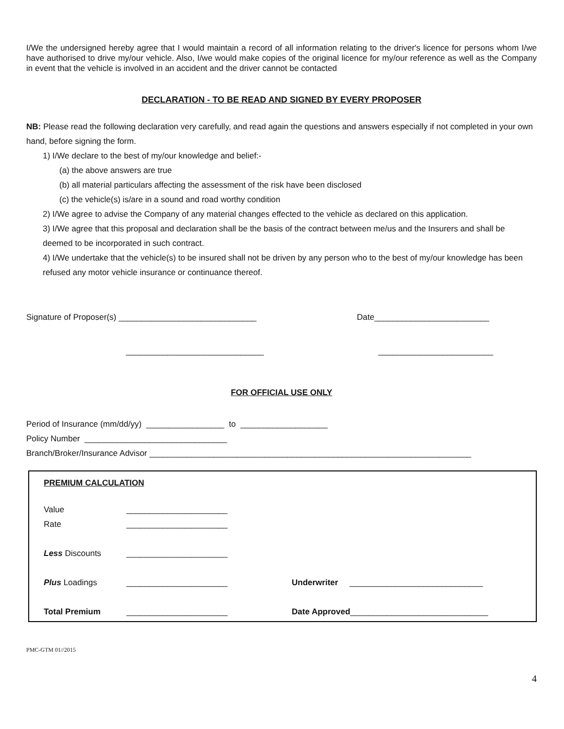I/We the undersigned hereby agree that I would maintain a record of all information relating to the driver's licence for persons whom I/we have authorised to drive my/our vehicle. Also, I/we would make copies of the original licence for my/our reference as well as the Company in event that the vehicle is involved in an accident and the driver cannot be contacted
DECLARATION - TO BE READ AND SIGNED BY EVERY PROPOSER
NB: Please read the following declaration very carefully, and read again the questions and answers especially if not completed in your own hand, before signing the form.
1) I/We declare to the best of my/our knowledge and belief:-
(a) the above answers are true
(b) all material particulars affecting the assessment of the risk have been disclosed
(c) the vehicle(s) is/are in a sound and road worthy condition
2) I/We agree to advise the Company of any material changes effected to the vehicle as declared on this application.
3) I/We agree that this proposal and declaration shall be the basis of the contract between me/us and the Insurers and shall be deemed to be incorporated in such contract.
4) I/We undertake that the vehicle(s) to be insured shall not be driven by any person who to the best of my/our knowledge has been refused any motor vehicle insurance or continuance thereof.
Signature of Proposer(s) ______________________________ Date_________________________
______________________________ _________________________
FOR OFFICIAL USE ONLY
Period of Insurance (mm/dd/yy) _________________ to ___________________
Policy Number _______________________________
Branch/Broker/Insurance Advisor ______________________________________________________________________
PREMIUM CALCULATION
Value ______________________
Rate ______________________
Less Discounts ______________________
Plus Loadings ______________________ Underwriter _____________________________
Total Premium ______________________ Date Approved______________________________
PMC-GTM 01//2015
4